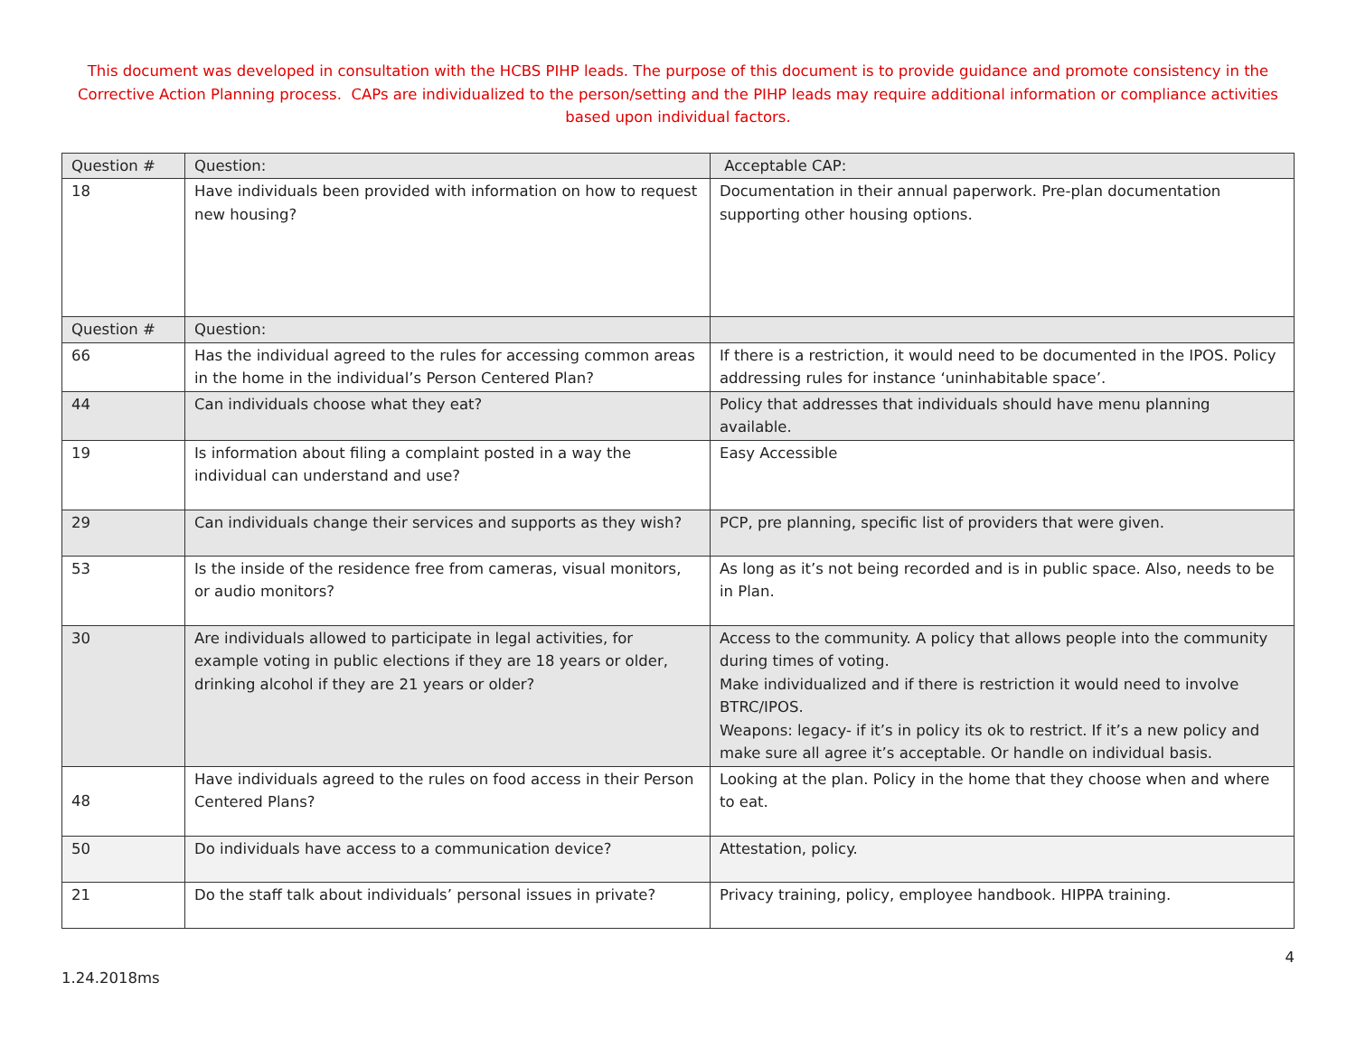This document was developed in consultation with the HCBS PIHP leads. The purpose of this document is to provide guidance and promote consistency in the Corrective Action Planning process. CAPs are individualized to the person/setting and the PIHP leads may require additional information or compliance activities based upon individual factors.
| Question # | Question: | Acceptable CAP: |
| 18 | Have individuals been provided with information on how to request new housing? | Documentation in their annual paperwork. Pre-plan documentation supporting other housing options. |
| Question # | Question: | |
| 66 | Has the individual agreed to the rules for accessing common areas in the home in the individual’s Person Centered Plan? | If there is a restriction, it would need to be documented in the IPOS. Policy addressing rules for instance ‘uninhabitable space’. |
| 44 | Can individuals choose what they eat? | Policy that addresses that individuals should have menu planning available. |
| 19 | Is information about filing a complaint posted in a way the individual can understand and use? | Easy Accessible |
| 29 | Can individuals change their services and supports as they wish? | PCP, pre planning, specific list of providers that were given. |
| 53 | Is the inside of the residence free from cameras, visual monitors, or audio monitors? | As long as it’s not being recorded and is in public space. Also, needs to be in Plan. |
| 30 | Are individuals allowed to participate in legal activities, for example voting in public elections if they are 18 years or older, drinking alcohol if they are 21 years or older? | Access to the community. A policy that allows people into the community during times of voting. Make individualized and if there is restriction it would need to involve BTRC/IPOS. Weapons: legacy- if it’s in policy its ok to restrict. If it’s a new policy and make sure all agree it’s acceptable. Or handle on individual basis. |
| 48 | Have individuals agreed to the rules on food access in their Person Centered Plans? | Looking at the plan. Policy in the home that they choose when and where to eat. |
| 50 | Do individuals have access to a communication device? | Attestation, policy. |
| 21 | Do the staff talk about individuals’ personal issues in private? | Privacy training, policy, employee handbook. HIPPA training. |
4
1.24.2018ms